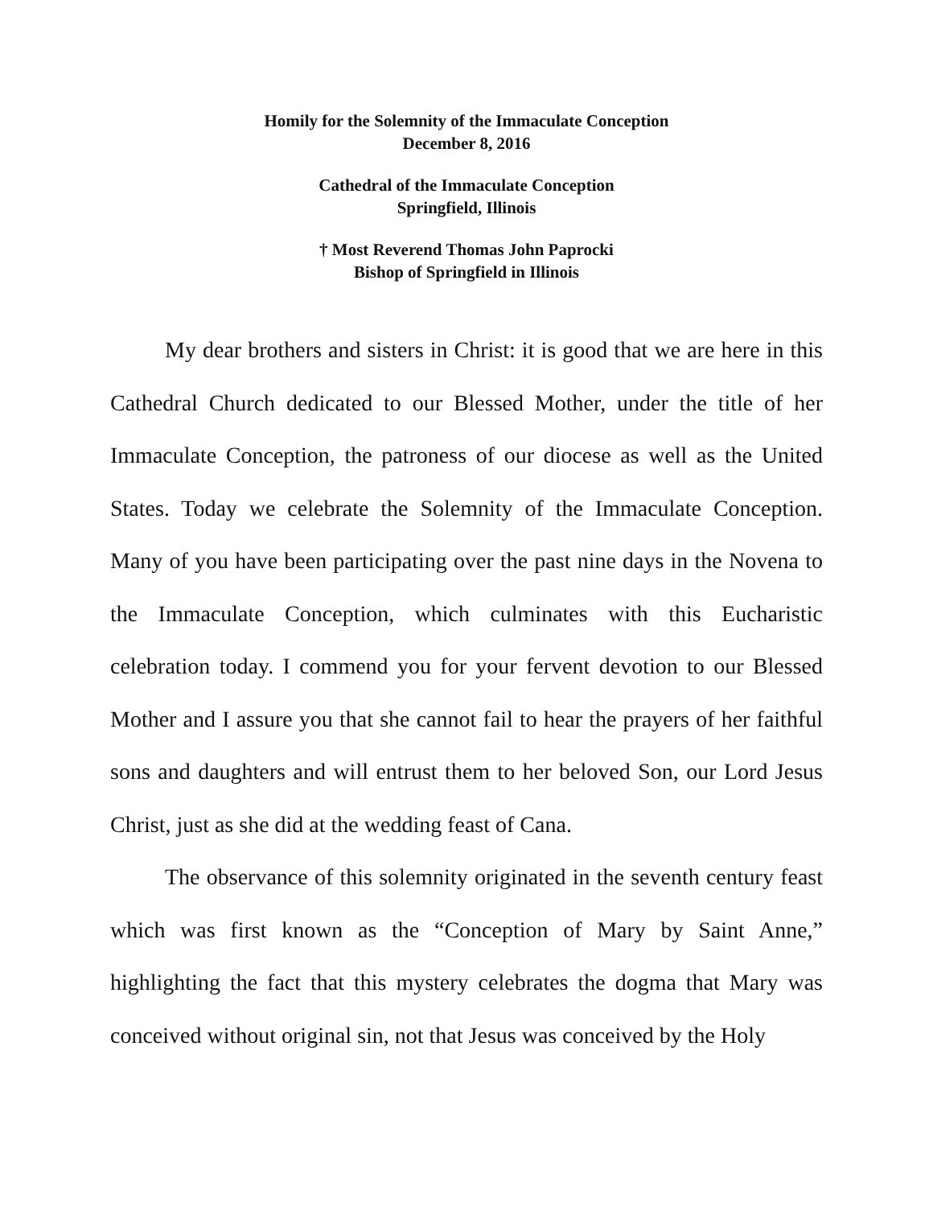Homily for the Solemnity of the Immaculate Conception
December 8, 2016
Cathedral of the Immaculate Conception
Springfield, Illinois
† Most Reverend Thomas John Paprocki
Bishop of Springfield in Illinois
My dear brothers and sisters in Christ: it is good that we are here in this Cathedral Church dedicated to our Blessed Mother, under the title of her Immaculate Conception, the patroness of our diocese as well as the United States. Today we celebrate the Solemnity of the Immaculate Conception. Many of you have been participating over the past nine days in the Novena to the Immaculate Conception, which culminates with this Eucharistic celebration today. I commend you for your fervent devotion to our Blessed Mother and I assure you that she cannot fail to hear the prayers of her faithful sons and daughters and will entrust them to her beloved Son, our Lord Jesus Christ, just as she did at the wedding feast of Cana.
The observance of this solemnity originated in the seventh century feast which was first known as the “Conception of Mary by Saint Anne,” highlighting the fact that this mystery celebrates the dogma that Mary was conceived without original sin, not that Jesus was conceived by the Holy